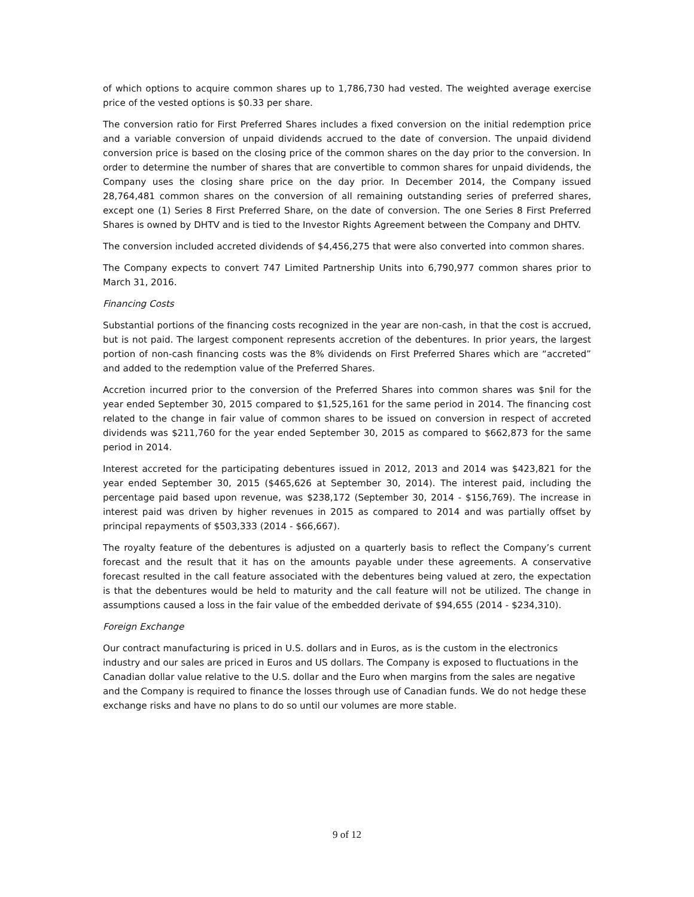of which options to acquire common shares up to 1,786,730 had vested. The weighted average exercise price of the vested options is $0.33 per share.
The conversion ratio for First Preferred Shares includes a fixed conversion on the initial redemption price and a variable conversion of unpaid dividends accrued to the date of conversion. The unpaid dividend conversion price is based on the closing price of the common shares on the day prior to the conversion. In order to determine the number of shares that are convertible to common shares for unpaid dividends, the Company uses the closing share price on the day prior. In December 2014, the Company issued 28,764,481 common shares on the conversion of all remaining outstanding series of preferred shares, except one (1) Series 8 First Preferred Share, on the date of conversion. The one Series 8 First Preferred Shares is owned by DHTV and is tied to the Investor Rights Agreement between the Company and DHTV.
The conversion included accreted dividends of $4,456,275 that were also converted into common shares.
The Company expects to convert 747 Limited Partnership Units into 6,790,977 common shares prior to March 31, 2016.
Financing Costs
Substantial portions of the financing costs recognized in the year are non-cash, in that the cost is accrued, but is not paid. The largest component represents accretion of the debentures. In prior years, the largest portion of non-cash financing costs was the 8% dividends on First Preferred Shares which are “accreted” and added to the redemption value of the Preferred Shares.
Accretion incurred prior to the conversion of the Preferred Shares into common shares was $nil for the year ended September 30, 2015 compared to $1,525,161 for the same period in 2014. The financing cost related to the change in fair value of common shares to be issued on conversion in respect of accreted dividends was $211,760 for the year ended September 30, 2015 as compared to $662,873 for the same period in 2014.
Interest accreted for the participating debentures issued in 2012, 2013 and 2014 was $423,821 for the year ended September 30, 2015 ($465,626 at September 30, 2014). The interest paid, including the percentage paid based upon revenue, was $238,172 (September 30, 2014 - $156,769). The increase in interest paid was driven by higher revenues in 2015 as compared to 2014 and was partially offset by principal repayments of $503,333 (2014 - $66,667).
The royalty feature of the debentures is adjusted on a quarterly basis to reflect the Company’s current forecast and the result that it has on the amounts payable under these agreements. A conservative forecast resulted in the call feature associated with the debentures being valued at zero, the expectation is that the debentures would be held to maturity and the call feature will not be utilized. The change in assumptions caused a loss in the fair value of the embedded derivate of $94,655 (2014 - $234,310).
Foreign Exchange
Our contract manufacturing is priced in U.S. dollars and in Euros, as is the custom in the electronics industry and our sales are priced in Euros and US dollars. The Company is exposed to fluctuations in the Canadian dollar value relative to the U.S. dollar and the Euro when margins from the sales are negative and the Company is required to finance the losses through use of Canadian funds. We do not hedge these exchange risks and have no plans to do so until our volumes are more stable.
9 of 12